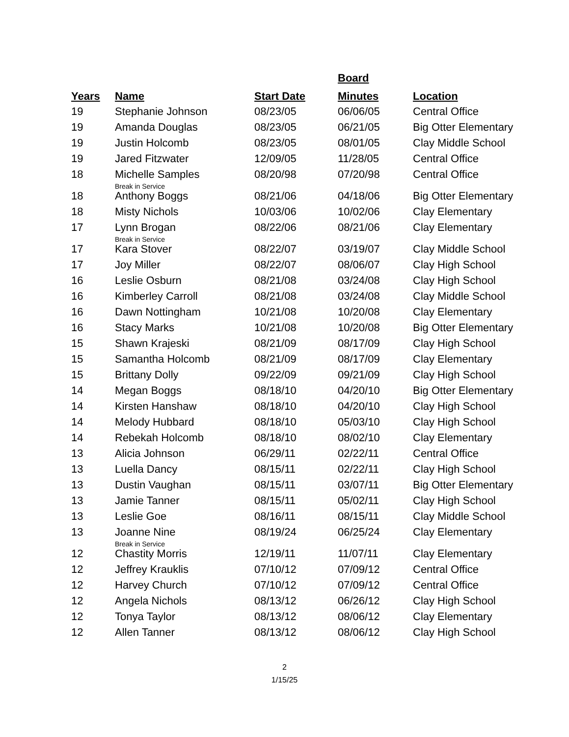| Years | Name | Start Date | Board Minutes | Location |
| --- | --- | --- | --- | --- |
| 19 | Stephanie Johnson | 08/23/05 | 06/06/05 | Central Office |
| 19 | Amanda Douglas | 08/23/05 | 06/21/05 | Big Otter Elementary |
| 19 | Justin Holcomb | 08/23/05 | 08/01/05 | Clay Middle School |
| 19 | Jared Fitzwater | 12/09/05 | 11/28/05 | Central Office |
| 18 | Michelle Samples Break in Service | 08/20/98 | 07/20/98 | Central Office |
| 18 | Anthony Boggs | 08/21/06 | 04/18/06 | Big Otter Elementary |
| 18 | Misty Nichols | 10/03/06 | 10/02/06 | Clay Elementary |
| 17 | Lynn Brogan Break in Service | 08/22/06 | 08/21/06 | Clay Elementary |
| 17 | Kara Stover | 08/22/07 | 03/19/07 | Clay Middle School |
| 17 | Joy Miller | 08/22/07 | 08/06/07 | Clay High School |
| 16 | Leslie Osburn | 08/21/08 | 03/24/08 | Clay High School |
| 16 | Kimberley Carroll | 08/21/08 | 03/24/08 | Clay Middle School |
| 16 | Dawn Nottingham | 10/21/08 | 10/20/08 | Clay Elementary |
| 16 | Stacy Marks | 10/21/08 | 10/20/08 | Big Otter Elementary |
| 15 | Shawn Krajeski | 08/21/09 | 08/17/09 | Clay High School |
| 15 | Samantha Holcomb | 08/21/09 | 08/17/09 | Clay Elementary |
| 15 | Brittany Dolly | 09/22/09 | 09/21/09 | Clay High School |
| 14 | Megan Boggs | 08/18/10 | 04/20/10 | Big Otter Elementary |
| 14 | Kirsten Hanshaw | 08/18/10 | 04/20/10 | Clay High School |
| 14 | Melody Hubbard | 08/18/10 | 05/03/10 | Clay High School |
| 14 | Rebekah Holcomb | 08/18/10 | 08/02/10 | Clay Elementary |
| 13 | Alicia Johnson | 06/29/11 | 02/22/11 | Central Office |
| 13 | Luella Dancy | 08/15/11 | 02/22/11 | Clay High School |
| 13 | Dustin Vaughan | 08/15/11 | 03/07/11 | Big Otter Elementary |
| 13 | Jamie Tanner | 08/15/11 | 05/02/11 | Clay High School |
| 13 | Leslie Goe | 08/16/11 | 08/15/11 | Clay Middle School |
| 13 | Joanne Nine Break in Service | 08/19/24 | 06/25/24 | Clay Elementary |
| 12 | Chastity Morris | 12/19/11 | 11/07/11 | Clay Elementary |
| 12 | Jeffrey Krauklis | 07/10/12 | 07/09/12 | Central Office |
| 12 | Harvey Church | 07/10/12 | 07/09/12 | Central Office |
| 12 | Angela Nichols | 08/13/12 | 06/26/12 | Clay High School |
| 12 | Tonya Taylor | 08/13/12 | 08/06/12 | Clay Elementary |
| 12 | Allen Tanner | 08/13/12 | 08/06/12 | Clay High School |
2
1/15/25